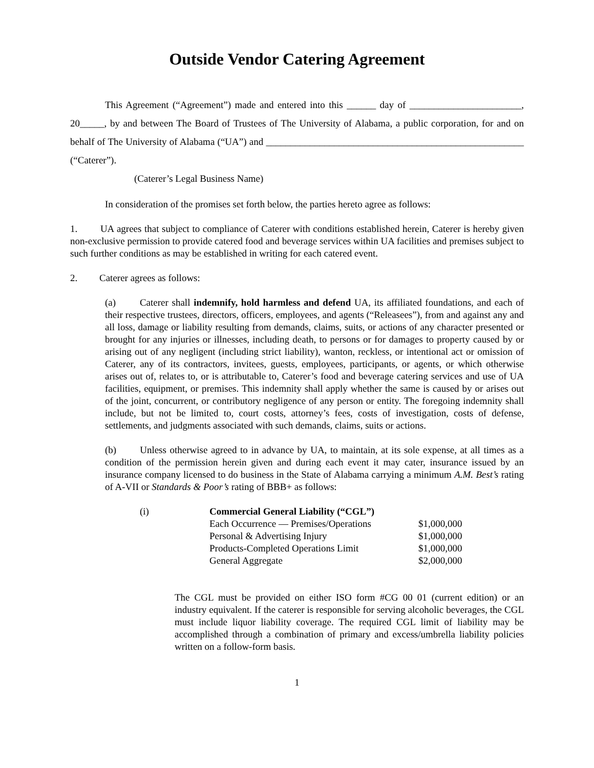Outside Vendor Catering Agreement
This Agreement (“Agreement”) made and entered into this ______ day of _______________________, 20_____, by and between The Board of Trustees of The University of Alabama, a public corporation, for and on behalf of The University of Alabama (“UA”) and _____________________________________________________ (“Caterer”).
(Caterer’s Legal Business Name)
In consideration of the promises set forth below, the parties hereto agree as follows:
1. UA agrees that subject to compliance of Caterer with conditions established herein, Caterer is hereby given non-exclusive permission to provide catered food and beverage services within UA facilities and premises subject to such further conditions as may be established in writing for each catered event.
2. Caterer agrees as follows:
(a) Caterer shall indemnify, hold harmless and defend UA, its affiliated foundations, and each of their respective trustees, directors, officers, employees, and agents (“Releasees”), from and against any and all loss, damage or liability resulting from demands, claims, suits, or actions of any character presented or brought for any injuries or illnesses, including death, to persons or for damages to property caused by or arising out of any negligent (including strict liability), wanton, reckless, or intentional act or omission of Caterer, any of its contractors, invitees, guests, employees, participants, or agents, or which otherwise arises out of, relates to, or is attributable to, Caterer’s food and beverage catering services and use of UA facilities, equipment, or premises. This indemnity shall apply whether the same is caused by or arises out of the joint, concurrent, or contributory negligence of any person or entity. The foregoing indemnity shall include, but not be limited to, court costs, attorney’s fees, costs of investigation, costs of defense, settlements, and judgments associated with such demands, claims, suits or actions.
(b) Unless otherwise agreed to in advance by UA, to maintain, at its sole expense, at all times as a condition of the permission herein given and during each event it may cater, insurance issued by an insurance company licensed to do business in the State of Alabama carrying a minimum A.M. Best’s rating of A-VII or Standards & Poor’s rating of BBB+ as follows:
| (i) | Commercial General Liability (“CGL”) | |
| | Each Occurrence — Premises/Operations | $1,000,000 |
| | Personal & Advertising Injury | $1,000,000 |
| | Products-Completed Operations Limit | $1,000,000 |
| | General Aggregate | $2,000,000 |
The CGL must be provided on either ISO form #CG 00 01 (current edition) or an industry equivalent. If the caterer is responsible for serving alcoholic beverages, the CGL must include liquor liability coverage. The required CGL limit of liability may be accomplished through a combination of primary and excess/umbrella liability policies written on a follow-form basis.
1